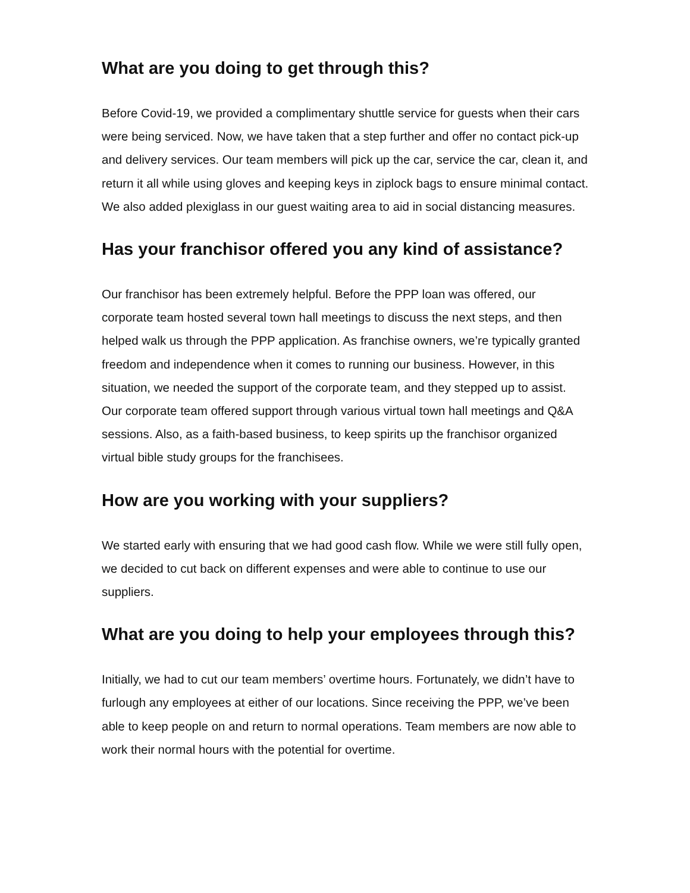What are you doing to get through this?
Before Covid-19, we provided a complimentary shuttle service for guests when their cars were being serviced. Now, we have taken that a step further and offer no contact pick-up and delivery services. Our team members will pick up the car, service the car, clean it, and return it all while using gloves and keeping keys in ziplock bags to ensure minimal contact. We also added plexiglass in our guest waiting area to aid in social distancing measures.
Has your franchisor offered you any kind of assistance?
Our franchisor has been extremely helpful. Before the PPP loan was offered, our corporate team hosted several town hall meetings to discuss the next steps, and then helped walk us through the PPP application. As franchise owners, we’re typically granted freedom and independence when it comes to running our business. However, in this situation, we needed the support of the corporate team, and they stepped up to assist. Our corporate team offered support through various virtual town hall meetings and Q&A sessions. Also, as a faith-based business, to keep spirits up the franchisor organized virtual bible study groups for the franchisees.
How are you working with your suppliers?
We started early with ensuring that we had good cash flow. While we were still fully open, we decided to cut back on different expenses and were able to continue to use our suppliers.
What are you doing to help your employees through this?
Initially, we had to cut our team members’ overtime hours. Fortunately, we didn’t have to furlough any employees at either of our locations. Since receiving the PPP, we’ve been able to keep people on and return to normal operations. Team members are now able to work their normal hours with the potential for overtime.